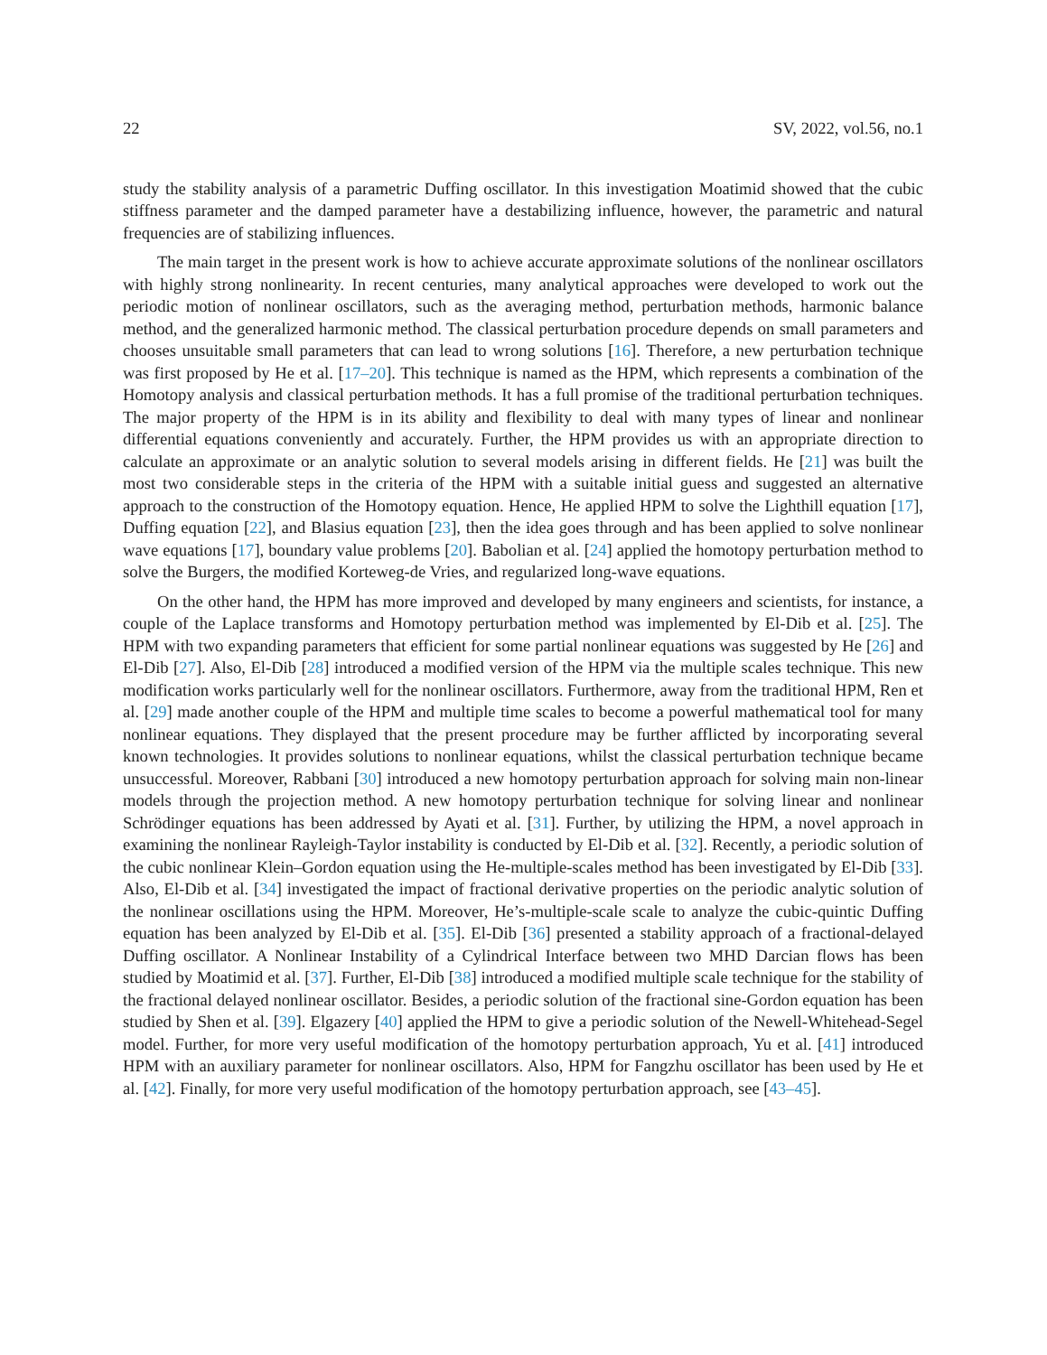22 SV, 2022, vol.56, no.1
study the stability analysis of a parametric Duffing oscillator. In this investigation Moatimid showed that the cubic stiffness parameter and the damped parameter have a destabilizing influence, however, the parametric and natural frequencies are of stabilizing influences.
The main target in the present work is how to achieve accurate approximate solutions of the nonlinear oscillators with highly strong nonlinearity. In recent centuries, many analytical approaches were developed to work out the periodic motion of nonlinear oscillators, such as the averaging method, perturbation methods, harmonic balance method, and the generalized harmonic method. The classical perturbation procedure depends on small parameters and chooses unsuitable small parameters that can lead to wrong solutions [16]. Therefore, a new perturbation technique was first proposed by He et al. [17–20]. This technique is named as the HPM, which represents a combination of the Homotopy analysis and classical perturbation methods. It has a full promise of the traditional perturbation techniques. The major property of the HPM is in its ability and flexibility to deal with many types of linear and nonlinear differential equations conveniently and accurately. Further, the HPM provides us with an appropriate direction to calculate an approximate or an analytic solution to several models arising in different fields. He [21] was built the most two considerable steps in the criteria of the HPM with a suitable initial guess and suggested an alternative approach to the construction of the Homotopy equation. Hence, He applied HPM to solve the Lighthill equation [17], Duffing equation [22], and Blasius equation [23], then the idea goes through and has been applied to solve nonlinear wave equations [17], boundary value problems [20]. Babolian et al. [24] applied the homotopy perturbation method to solve the Burgers, the modified Korteweg-de Vries, and regularized long-wave equations.
On the other hand, the HPM has more improved and developed by many engineers and scientists, for instance, a couple of the Laplace transforms and Homotopy perturbation method was implemented by El-Dib et al. [25]. The HPM with two expanding parameters that efficient for some partial nonlinear equations was suggested by He [26] and El-Dib [27]. Also, El-Dib [28] introduced a modified version of the HPM via the multiple scales technique. This new modification works particularly well for the nonlinear oscillators. Furthermore, away from the traditional HPM, Ren et al. [29] made another couple of the HPM and multiple time scales to become a powerful mathematical tool for many nonlinear equations. They displayed that the present procedure may be further afflicted by incorporating several known technologies. It provides solutions to nonlinear equations, whilst the classical perturbation technique became unsuccessful. Moreover, Rabbani [30] introduced a new homotopy perturbation approach for solving main non-linear models through the projection method. A new homotopy perturbation technique for solving linear and nonlinear Schrödinger equations has been addressed by Ayati et al. [31]. Further, by utilizing the HPM, a novel approach in examining the nonlinear Rayleigh-Taylor instability is conducted by El-Dib et al. [32]. Recently, a periodic solution of the cubic nonlinear Klein–Gordon equation using the He-multiple-scales method has been investigated by El-Dib [33]. Also, El-Dib et al. [34] investigated the impact of fractional derivative properties on the periodic analytic solution of the nonlinear oscillations using the HPM. Moreover, He’s-multiple-scale scale to analyze the cubic-quintic Duffing equation has been analyzed by El-Dib et al. [35]. El-Dib [36] presented a stability approach of a fractional-delayed Duffing oscillator. A Nonlinear Instability of a Cylindrical Interface between two MHD Darcian flows has been studied by Moatimid et al. [37]. Further, El-Dib [38] introduced a modified multiple scale technique for the stability of the fractional delayed nonlinear oscillator. Besides, a periodic solution of the fractional sine-Gordon equation has been studied by Shen et al. [39]. Elgazery [40] applied the HPM to give a periodic solution of the Newell-Whitehead-Segel model. Further, for more very useful modification of the homotopy perturbation approach, Yu et al. [41] introduced HPM with an auxiliary parameter for nonlinear oscillators. Also, HPM for Fangzhu oscillator has been used by He et al. [42]. Finally, for more very useful modification of the homotopy perturbation approach, see [43–45].